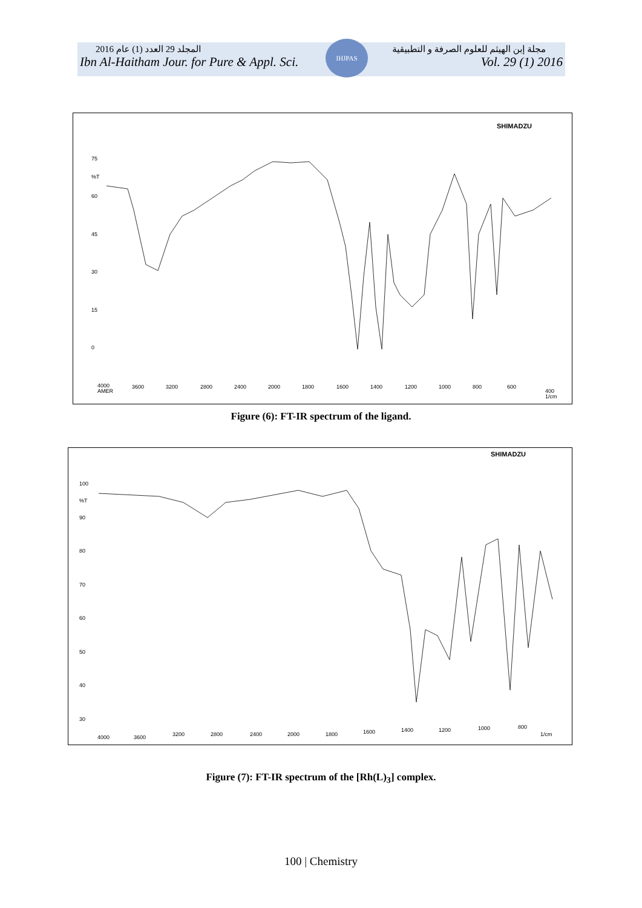المجلد 29 العدد (1) عام 2016 مجلة إبن الهيثم للعلوم الصرفة و التطبيقية
Ibn Al-Haitham Jour. for Pure & Appl. Sci. Vol. 29 (1) 2016
IHJPAS
SHIMADZU
75
%T
60
45
30
15
0
4000
AMER
3600
3200
2800
2400
2000
1800
1600
1400
1200
1000
800
600
400
1/cm
Figure (6): FT-IR spectrum of the ligand.
SHIMADZU
100
%T
90
80
70
60
50
40
30
4000
3600
3200
2800
2400
2000
1800
1600
1400
1200
1000
800
1/cm
Figure (7): FT-IR spectrum of the [Rh(L)<sub>3</sub>] complex.
100 | Chemistry